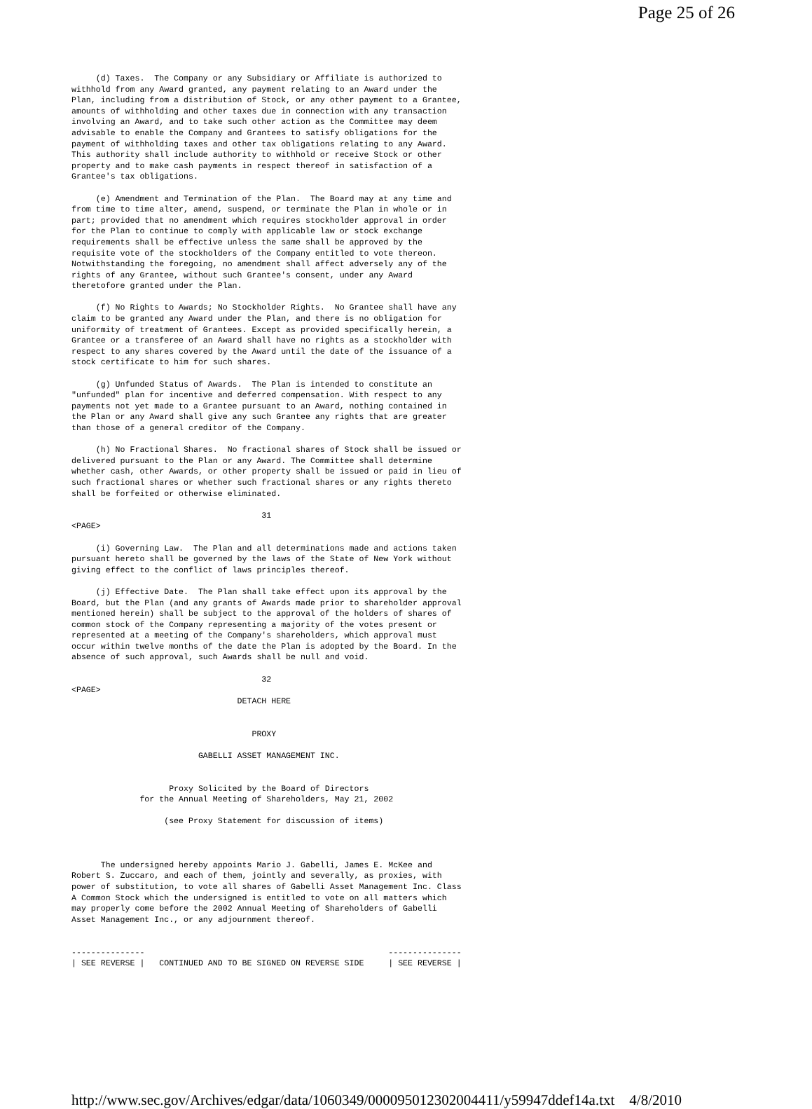Page 25 of 26
     (d) Taxes.  The Company or any Subsidiary or Affiliate is authorized to
withhold from any Award granted, any payment relating to an Award under the
Plan, including from a distribution of Stock, or any other payment to a Grantee,
amounts of withholding and other taxes due in connection with any transaction
involving an Award, and to take such other action as the Committee may deem
advisable to enable the Company and Grantees to satisfy obligations for the
payment of withholding taxes and other tax obligations relating to any Award.
This authority shall include authority to withhold or receive Stock or other
property and to make cash payments in respect thereof in satisfaction of a
Grantee's tax obligations.

     (e) Amendment and Termination of the Plan.  The Board may at any time and
from time to time alter, amend, suspend, or terminate the Plan in whole or in
part; provided that no amendment which requires stockholder approval in order
for the Plan to continue to comply with applicable law or stock exchange
requirements shall be effective unless the same shall be approved by the
requisite vote of the stockholders of the Company entitled to vote thereon.
Notwithstanding the foregoing, no amendment shall affect adversely any of the
rights of any Grantee, without such Grantee's consent, under any Award
theretofore granted under the Plan.

     (f) No Rights to Awards; No Stockholder Rights.  No Grantee shall have any
claim to be granted any Award under the Plan, and there is no obligation for
uniformity of treatment of Grantees. Except as provided specifically herein, a
Grantee or a transferee of an Award shall have no rights as a stockholder with
respect to any shares covered by the Award until the date of the issuance of a
stock certificate to him for such shares.

     (g) Unfunded Status of Awards.  The Plan is intended to constitute an
"unfunded" plan for incentive and deferred compensation. With respect to any
payments not yet made to a Grantee pursuant to an Award, nothing contained in
the Plan or any Award shall give any such Grantee any rights that are greater
than those of a general creditor of the Company.

     (h) No Fractional Shares.  No fractional shares of Stock shall be issued or
delivered pursuant to the Plan or any Award. The Committee shall determine
whether cash, other Awards, or other property shall be issued or paid in lieu of
such fractional shares or whether such fractional shares or any rights thereto
shall be forfeited or otherwise eliminated.

                                       31
<PAGE>

     (i) Governing Law.  The Plan and all determinations made and actions taken
pursuant hereto shall be governed by the laws of the State of New York without
giving effect to the conflict of laws principles thereof.

     (j) Effective Date.  The Plan shall take effect upon its approval by the
Board, but the Plan (and any grants of Awards made prior to shareholder approval
mentioned herein) shall be subject to the approval of the holders of shares of
common stock of the Company representing a majority of the votes present or
represented at a meeting of the Company's shareholders, which approval must
occur within twelve months of the date the Plan is adopted by the Board. In the
absence of such approval, such Awards shall be null and void.

                                       32
<PAGE>
                                  DETACH HERE


                                     PROXY

                          GABELLI ASSET MANAGEMENT INC.


                    Proxy Solicited by the Board of Directors
              for the Annual Meeting of Shareholders, May 21, 2002

                   (see Proxy Statement for discussion of items)



      The undersigned hereby appoints Mario J. Gabelli, James E. McKee and
Robert S. Zuccaro, and each of them, jointly and severally, as proxies, with
power of substitution, to vote all shares of Gabelli Asset Management Inc. Class
A Common Stock which the undersigned is entitled to vote on all matters which
may properly come before the 2002 Annual Meeting of Shareholders of Gabelli
Asset Management Inc., or any adjournment thereof.


---------------                                                  ---------------
| SEE REVERSE |   CONTINUED AND TO BE SIGNED ON REVERSE SIDE     | SEE REVERSE |
http://www.sec.gov/Archives/edgar/data/1060349/000095012302004411/y59947ddef14a.txt 4/8/2010